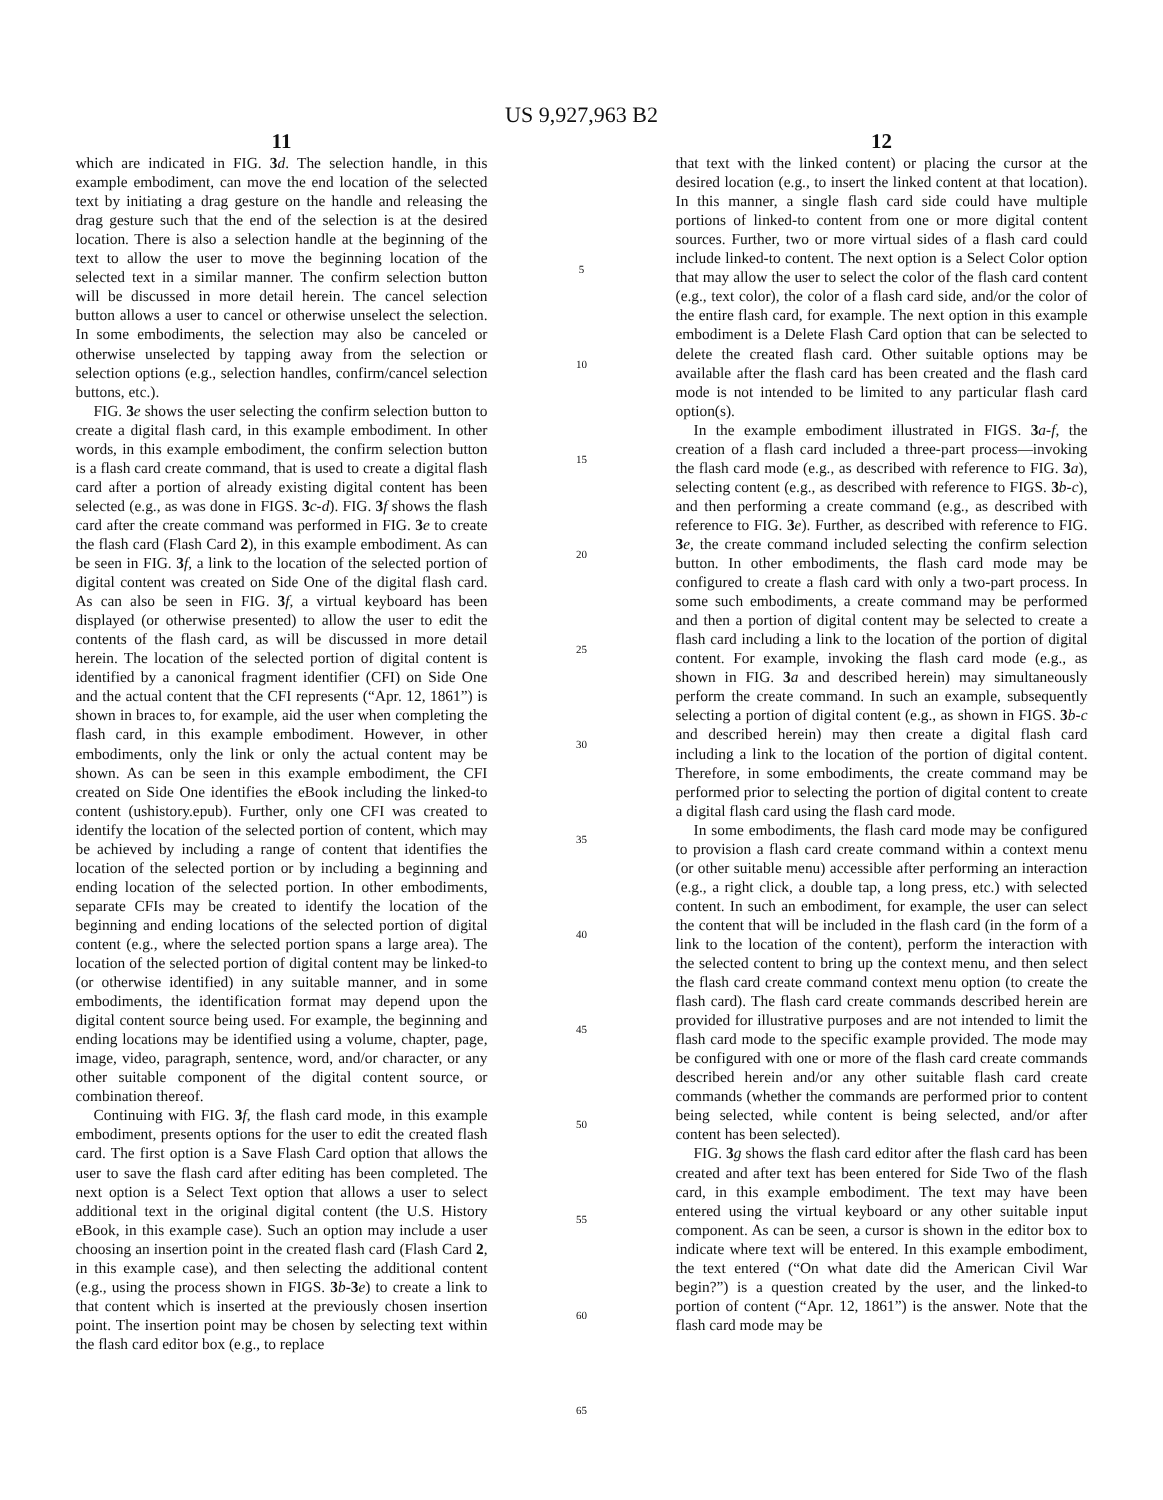US 9,927,963 B2
11
which are indicated in FIG. 3 d. The selection handle, in this example embodiment, can move the end location of the selected text by initiating a drag gesture on the handle and releasing the drag gesture such that the end of the selection is at the desired location. There is also a selection handle at the beginning of the text to allow the user to move the beginning location of the selected text in a similar manner. The confirm selection button will be discussed in more detail herein. The cancel selection button allows a user to cancel or otherwise unselect the selection. In some embodiments, the selection may also be canceled or otherwise unselected by tapping away from the selection or selection options (e.g., selection handles, confirm/cancel selection buttons, etc.).
FIG. 3 e shows the user selecting the confirm selection button to create a digital flash card, in this example embodiment. In other words, in this example embodiment, the confirm selection button is a flash card create command, that is used to create a digital flash card after a portion of already existing digital content has been selected (e.g., as was done in FIGS. 3 c-d). FIG. 3 f shows the flash card after the create command was performed in FIG. 3 e to create the flash card (Flash Card 2), in this example embodiment. As can be seen in FIG. 3 f, a link to the location of the selected portion of digital content was created on Side One of the digital flash card. As can also be seen in FIG. 3 f, a virtual keyboard has been displayed (or otherwise presented) to allow the user to edit the contents of the flash card, as will be discussed in more detail herein. The location of the selected portion of digital content is identified by a canonical fragment identifier (CFI) on Side One and the actual content that the CFI represents (“Apr. 12, 1861”) is shown in braces to, for example, aid the user when completing the flash card, in this example embodiment. However, in other embodiments, only the link or only the actual content may be shown. As can be seen in this example embodiment, the CFI created on Side One identifies the eBook including the linked-to content (ushistory.epub). Further, only one CFI was created to identify the location of the selected portion of content, which may be achieved by including a range of content that identifies the location of the selected portion or by including a beginning and ending location of the selected portion. In other embodiments, separate CFIs may be created to identify the location of the beginning and ending locations of the selected portion of digital content (e.g., where the selected portion spans a large area). The location of the selected portion of digital content may be linked-to (or otherwise identified) in any suitable manner, and in some embodiments, the identification format may depend upon the digital content source being used. For example, the beginning and ending locations may be identified using a volume, chapter, page, image, video, paragraph, sentence, word, and/or character, or any other suitable component of the digital content source, or combination thereof.
Continuing with FIG. 3 f, the flash card mode, in this example embodiment, presents options for the user to edit the created flash card. The first option is a Save Flash Card option that allows the user to save the flash card after editing has been completed. The next option is a Select Text option that allows a user to select additional text in the original digital content (the U.S. History eBook, in this example case). Such an option may include a user choosing an insertion point in the created flash card (Flash Card 2, in this example case), and then selecting the additional content (e.g., using the process shown in FIGS. 3 b-3 e) to create a link to that content which is inserted at the previously chosen insertion point. The insertion point may be chosen by selecting text within the flash card editor box (e.g., to replace
5
10
15
20
25
30
35
40
45
50
55
60
65
12
that text with the linked content) or placing the cursor at the desired location (e.g., to insert the linked content at that location). In this manner, a single flash card side could have multiple portions of linked-to content from one or more digital content sources. Further, two or more virtual sides of a flash card could include linked-to content. The next option is a Select Color option that may allow the user to select the color of the flash card content (e.g., text color), the color of a flash card side, and/or the color of the entire flash card, for example. The next option in this example embodiment is a Delete Flash Card option that can be selected to delete the created flash card. Other suitable options may be available after the flash card has been created and the flash card mode is not intended to be limited to any particular flash card option(s).
In the example embodiment illustrated in FIGS. 3 a-f, the creation of a flash card included a three-part process—invoking the flash card mode (e.g., as described with reference to FIG. 3 a), selecting content (e.g., as described with reference to FIGS. 3 b-c), and then performing a create command (e.g., as described with reference to FIG. 3 e). Further, as described with reference to FIG. 3 e, the create command included selecting the confirm selection button. In other embodiments, the flash card mode may be configured to create a flash card with only a two-part process. In some such embodiments, a create command may be performed and then a portion of digital content may be selected to create a flash card including a link to the location of the portion of digital content. For example, invoking the flash card mode (e.g., as shown in FIG. 3 a and described herein) may simultaneously perform the create command. In such an example, subsequently selecting a portion of digital content (e.g., as shown in FIGS. 3 b-c and described herein) may then create a digital flash card including a link to the location of the portion of digital content. Therefore, in some embodiments, the create command may be performed prior to selecting the portion of digital content to create a digital flash card using the flash card mode.
In some embodiments, the flash card mode may be configured to provision a flash card create command within a context menu (or other suitable menu) accessible after performing an interaction (e.g., a right click, a double tap, a long press, etc.) with selected content. In such an embodiment, for example, the user can select the content that will be included in the flash card (in the form of a link to the location of the content), perform the interaction with the selected content to bring up the context menu, and then select the flash card create command context menu option (to create the flash card). The flash card create commands described herein are provided for illustrative purposes and are not intended to limit the flash card mode to the specific example provided. The mode may be configured with one or more of the flash card create commands described herein and/or any other suitable flash card create commands (whether the commands are performed prior to content being selected, while content is being selected, and/or after content has been selected).
FIG. 3 g shows the flash card editor after the flash card has been created and after text has been entered for Side Two of the flash card, in this example embodiment. The text may have been entered using the virtual keyboard or any other suitable input component. As can be seen, a cursor is shown in the editor box to indicate where text will be entered. In this example embodiment, the text entered (“On what date did the American Civil War begin?”) is a question created by the user, and the linked-to portion of content (“Apr. 12, 1861”) is the answer. Note that the flash card mode may be